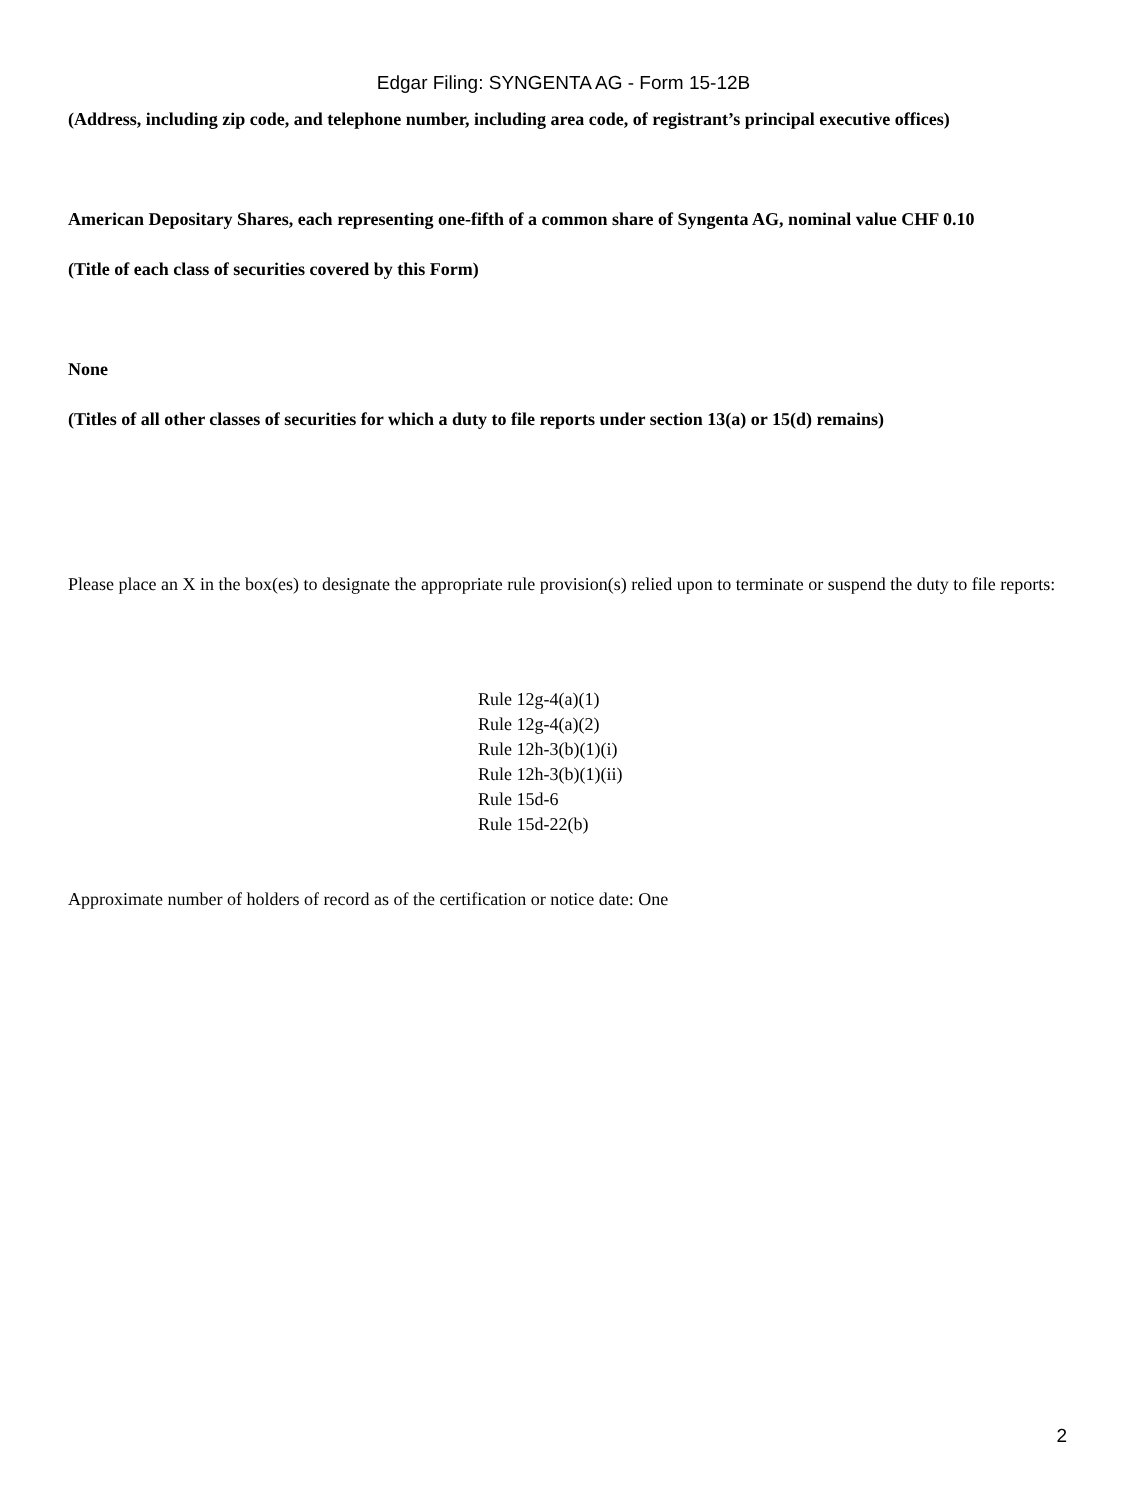Edgar Filing: SYNGENTA AG - Form 15-12B
(Address, including zip code, and telephone number, including area code, of registrant’s principal executive offices)
American Depositary Shares, each representing one-fifth of a common share of Syngenta AG, nominal value CHF 0.10
(Title of each class of securities covered by this Form)
None
(Titles of all other classes of securities for which a duty to file reports under section 13(a) or 15(d) remains)
Please place an X in the box(es) to designate the appropriate rule provision(s) relied upon to terminate or suspend the duty to file reports:
Rule 12g-4(a)(1)
Rule 12g-4(a)(2)
Rule 12h-3(b)(1)(i)
Rule 12h-3(b)(1)(ii)
Rule 15d-6
Rule 15d-22(b)
Approximate number of holders of record as of the certification or notice date: One
2